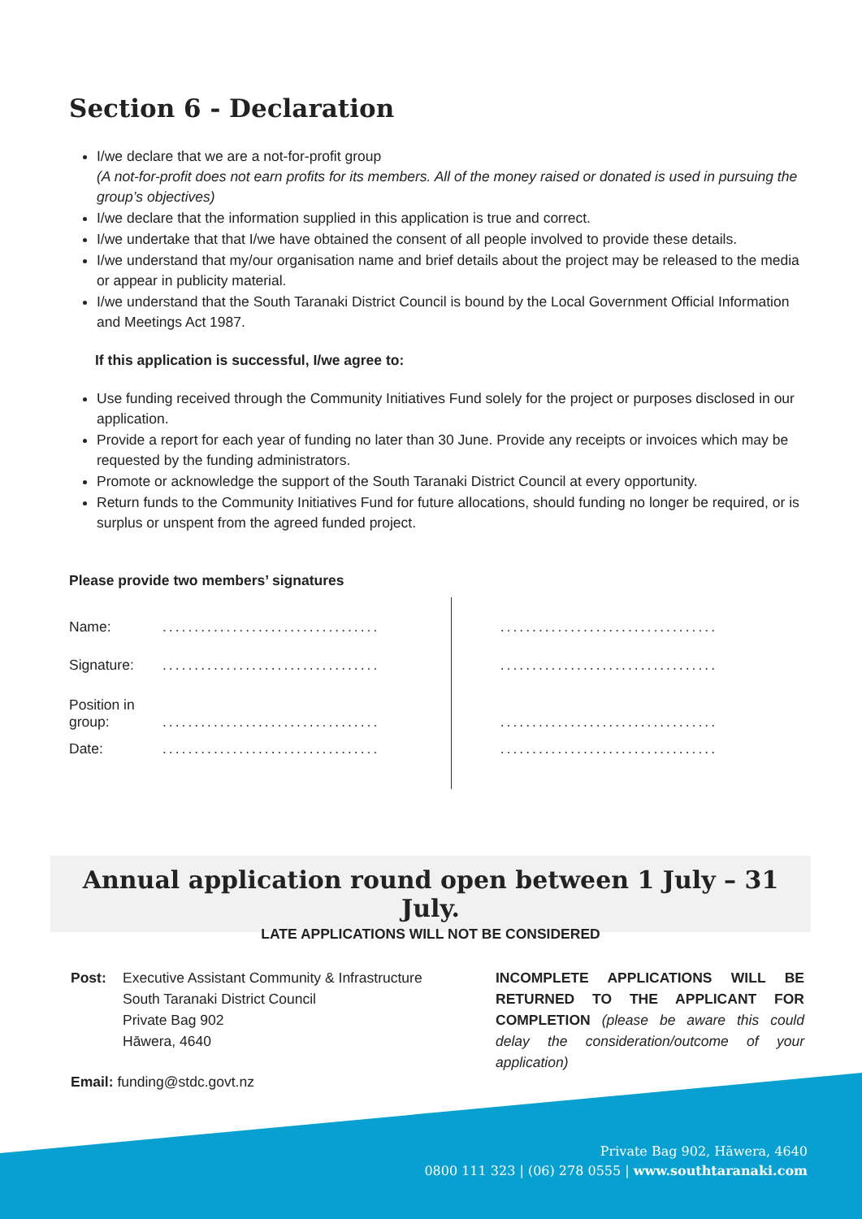Section 6 - Declaration
I/we declare that we are a not-for-profit group
(A not-for-profit does not earn profits for its members. All of the money raised or donated is used in pursuing the group’s objectives)
I/we declare that the information supplied in this application is true and correct.
I/we undertake that that I/we have obtained the consent of all people involved to provide these details.
I/we understand that my/our organisation name and brief details about the project may be released to the media or appear in publicity material.
I/we understand that the South Taranaki District Council is bound by the Local Government Official Information and Meetings Act 1987.
If this application is successful, I/we agree to:
Use funding received through the Community Initiatives Fund solely for the project or purposes disclosed in our application.
Provide a report for each year of funding no later than 30 June. Provide any receipts or invoices which may be requested by the funding administrators.
Promote or acknowledge the support of the South Taranaki District Council at every opportunity.
Return funds to the Community Initiatives Fund for future allocations, should funding no longer be required, or is surplus or unspent from the agreed funded project.
Please provide two members’ signatures
| Name: | .................................. | .................................. |
| Signature: | .................................. | .................................. |
| Position in group: | .................................. | .................................. |
| Date: | .................................. | .................................. |
Annual application round open between 1 July – 31 July.
LATE APPLICATIONS WILL NOT BE CONSIDERED
Post: Executive Assistant Community & Infrastructure
South Taranaki District Council
Private Bag 902
Hāwera, 4640
Email: funding@stdc.govt.nz
INCOMPLETE APPLICATIONS WILL BE RETURNED TO THE APPLICANT FOR COMPLETION (please be aware this could delay the consideration/outcome of your application)
Private Bag 902, Hāwera, 4640
0800 111 323 | (06) 278 0555 | www.southtaranaki.com